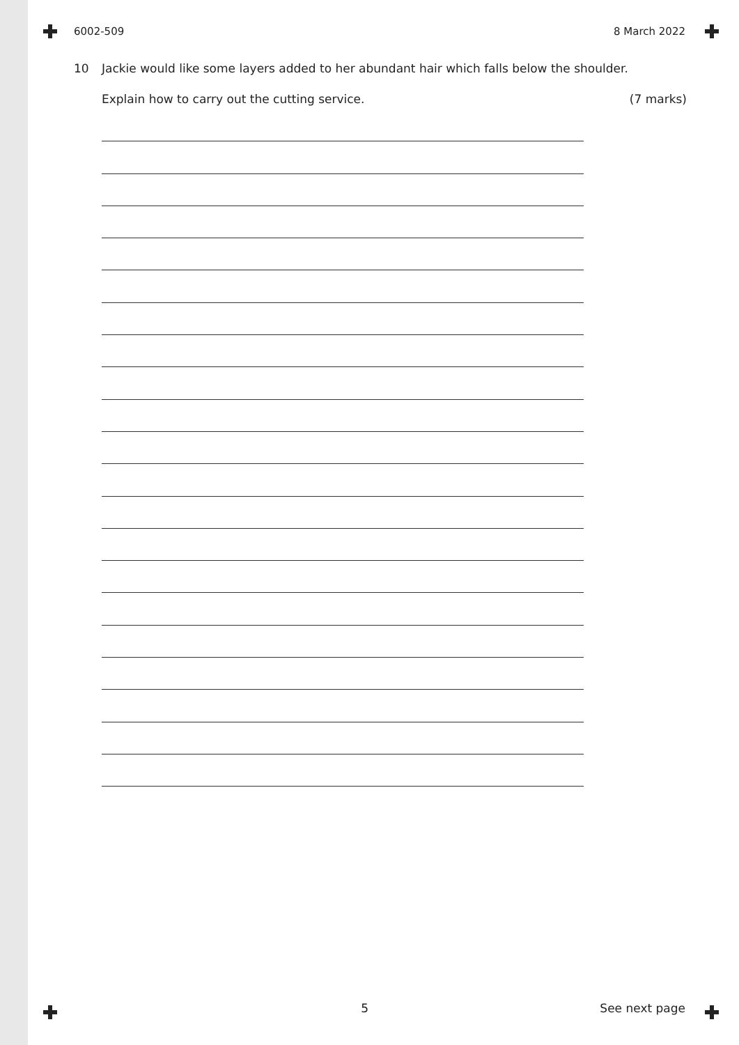6002-509 8 March 2022
10 Jackie would like some layers added to her abundant hair which falls below the shoulder.
Explain how to carry out the cutting service. (7 marks)
5 See next page